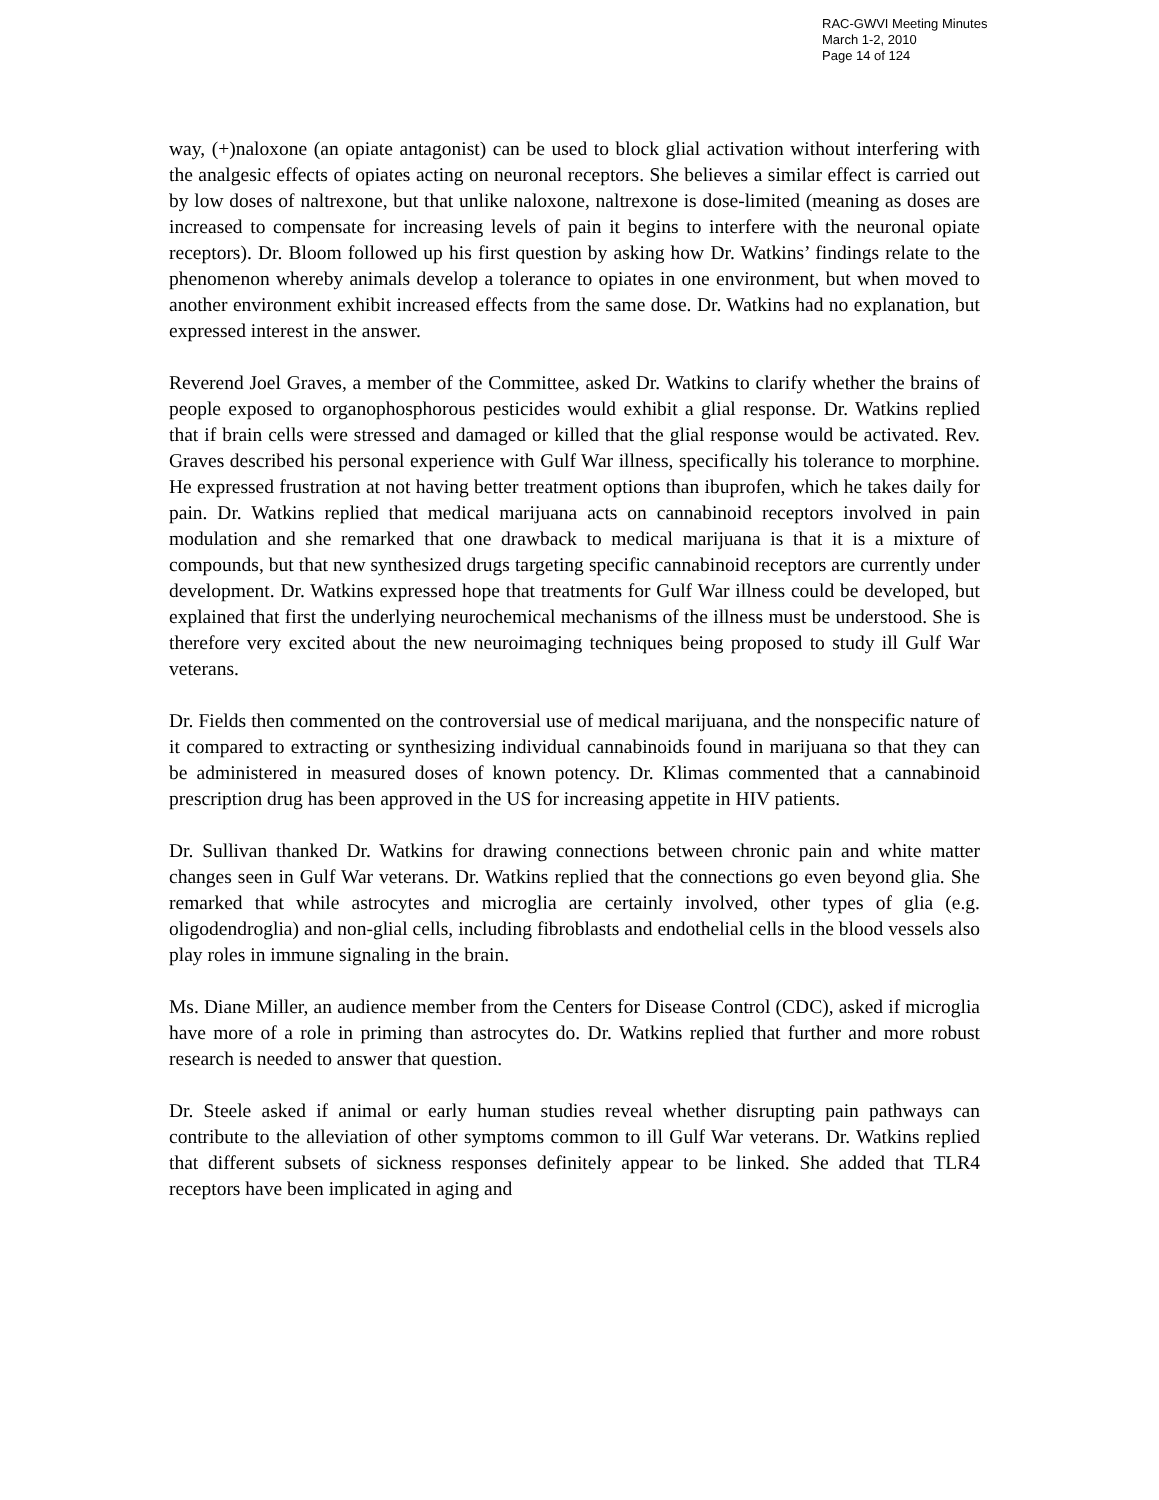RAC-GWVI Meeting Minutes
March 1-2, 2010
Page 14 of 124
way, (+)naloxone (an opiate antagonist) can be used to block glial activation without interfering with the analgesic effects of opiates acting on neuronal receptors. She believes a similar effect is carried out by low doses of naltrexone, but that unlike naloxone, naltrexone is dose-limited (meaning as doses are increased to compensate for increasing levels of pain it begins to interfere with the neuronal opiate receptors). Dr. Bloom followed up his first question by asking how Dr. Watkins’ findings relate to the phenomenon whereby animals develop a tolerance to opiates in one environment, but when moved to another environment exhibit increased effects from the same dose. Dr. Watkins had no explanation, but expressed interest in the answer.
Reverend Joel Graves, a member of the Committee, asked Dr. Watkins to clarify whether the brains of people exposed to organophosphorous pesticides would exhibit a glial response. Dr. Watkins replied that if brain cells were stressed and damaged or killed that the glial response would be activated. Rev. Graves described his personal experience with Gulf War illness, specifically his tolerance to morphine. He expressed frustration at not having better treatment options than ibuprofen, which he takes daily for pain. Dr. Watkins replied that medical marijuana acts on cannabinoid receptors involved in pain modulation and she remarked that one drawback to medical marijuana is that it is a mixture of compounds, but that new synthesized drugs targeting specific cannabinoid receptors are currently under development. Dr. Watkins expressed hope that treatments for Gulf War illness could be developed, but explained that first the underlying neurochemical mechanisms of the illness must be understood. She is therefore very excited about the new neuroimaging techniques being proposed to study ill Gulf War veterans.
Dr. Fields then commented on the controversial use of medical marijuana, and the nonspecific nature of it compared to extracting or synthesizing individual cannabinoids found in marijuana so that they can be administered in measured doses of known potency. Dr. Klimas commented that a cannabinoid prescription drug has been approved in the US for increasing appetite in HIV patients.
Dr. Sullivan thanked Dr. Watkins for drawing connections between chronic pain and white matter changes seen in Gulf War veterans. Dr. Watkins replied that the connections go even beyond glia. She remarked that while astrocytes and microglia are certainly involved, other types of glia (e.g. oligodendroglia) and non-glial cells, including fibroblasts and endothelial cells in the blood vessels also play roles in immune signaling in the brain.
Ms. Diane Miller, an audience member from the Centers for Disease Control (CDC), asked if microglia have more of a role in priming than astrocytes do. Dr. Watkins replied that further and more robust research is needed to answer that question.
Dr. Steele asked if animal or early human studies reveal whether disrupting pain pathways can contribute to the alleviation of other symptoms common to ill Gulf War veterans. Dr. Watkins replied that different subsets of sickness responses definitely appear to be linked. She added that TLR4 receptors have been implicated in aging and